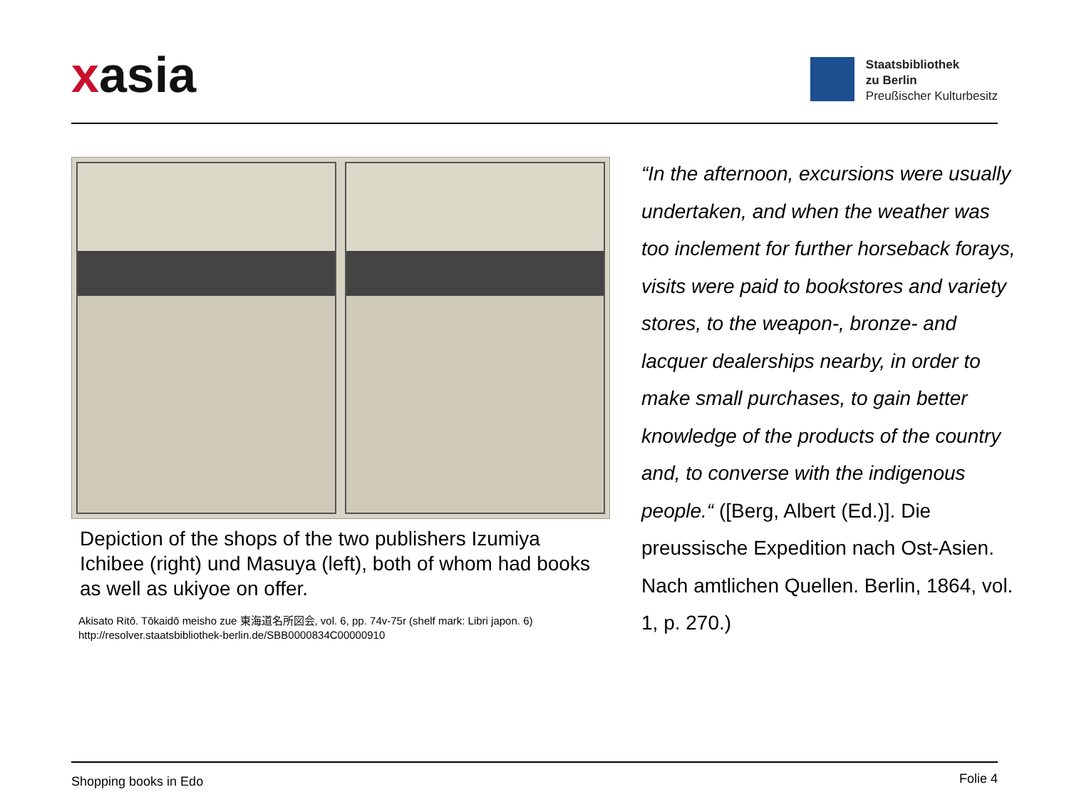xasia
Staatsbibliothek
zu Berlin
Preußischer Kulturbesitz
Depiction of the shops of the two publishers Izumiya Ichibee (right) und Masuya (left), both of whom had books as well as ukiyoe on offer.
Akisato Ritō. Tōkaidō meisho zue 東海道名所図会, vol. 6, pp. 74v-75r (shelf mark: Libri japon. 6)
http://resolver.staatsbibliothek-berlin.de/SBB0000834C00000910
“In the afternoon, excursions were usually undertaken, and when the weather was too inclement for further horseback forays, visits were paid to bookstores and variety stores, to the weapon-, bronze- and lacquer dealerships nearby, in order to make small purchases, to gain better knowledge of the products of the country and, to converse with the indigenous people.“ ([Berg, Albert (Ed.)]. Die preussische Expedition nach Ost-Asien. Nach amtlichen Quellen. Berlin, 1864, vol. 1, p. 270.)
Shopping books in Edo Folie 4